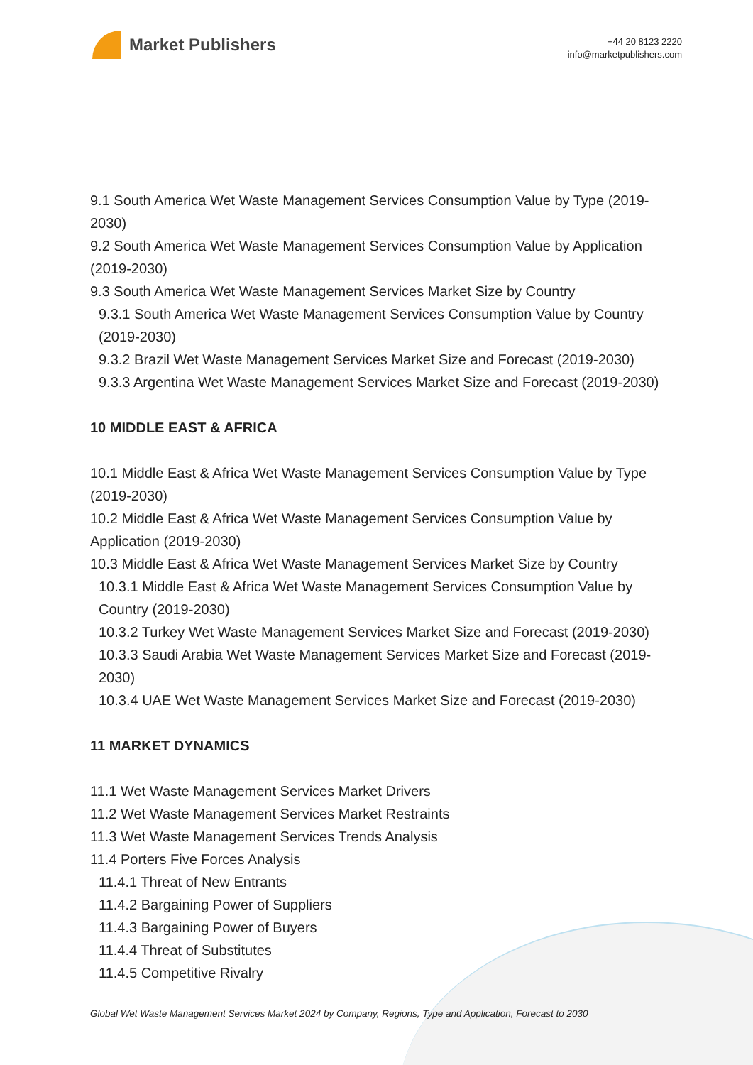Market Publishers
+44 20 8123 2220
info@marketpublishers.com
9.1 South America Wet Waste Management Services Consumption Value by Type (2019-2030)
9.2 South America Wet Waste Management Services Consumption Value by Application (2019-2030)
9.3 South America Wet Waste Management Services Market Size by Country
9.3.1 South America Wet Waste Management Services Consumption Value by Country (2019-2030)
9.3.2 Brazil Wet Waste Management Services Market Size and Forecast (2019-2030)
9.3.3 Argentina Wet Waste Management Services Market Size and Forecast (2019-2030)
10 MIDDLE EAST & AFRICA
10.1 Middle East & Africa Wet Waste Management Services Consumption Value by Type (2019-2030)
10.2 Middle East & Africa Wet Waste Management Services Consumption Value by Application (2019-2030)
10.3 Middle East & Africa Wet Waste Management Services Market Size by Country
10.3.1 Middle East & Africa Wet Waste Management Services Consumption Value by Country (2019-2030)
10.3.2 Turkey Wet Waste Management Services Market Size and Forecast (2019-2030)
10.3.3 Saudi Arabia Wet Waste Management Services Market Size and Forecast (2019-2030)
10.3.4 UAE Wet Waste Management Services Market Size and Forecast (2019-2030)
11 MARKET DYNAMICS
11.1 Wet Waste Management Services Market Drivers
11.2 Wet Waste Management Services Market Restraints
11.3 Wet Waste Management Services Trends Analysis
11.4 Porters Five Forces Analysis
11.4.1 Threat of New Entrants
11.4.2 Bargaining Power of Suppliers
11.4.3 Bargaining Power of Buyers
11.4.4 Threat of Substitutes
11.4.5 Competitive Rivalry
Global Wet Waste Management Services Market 2024 by Company, Regions, Type and Application, Forecast to 2030